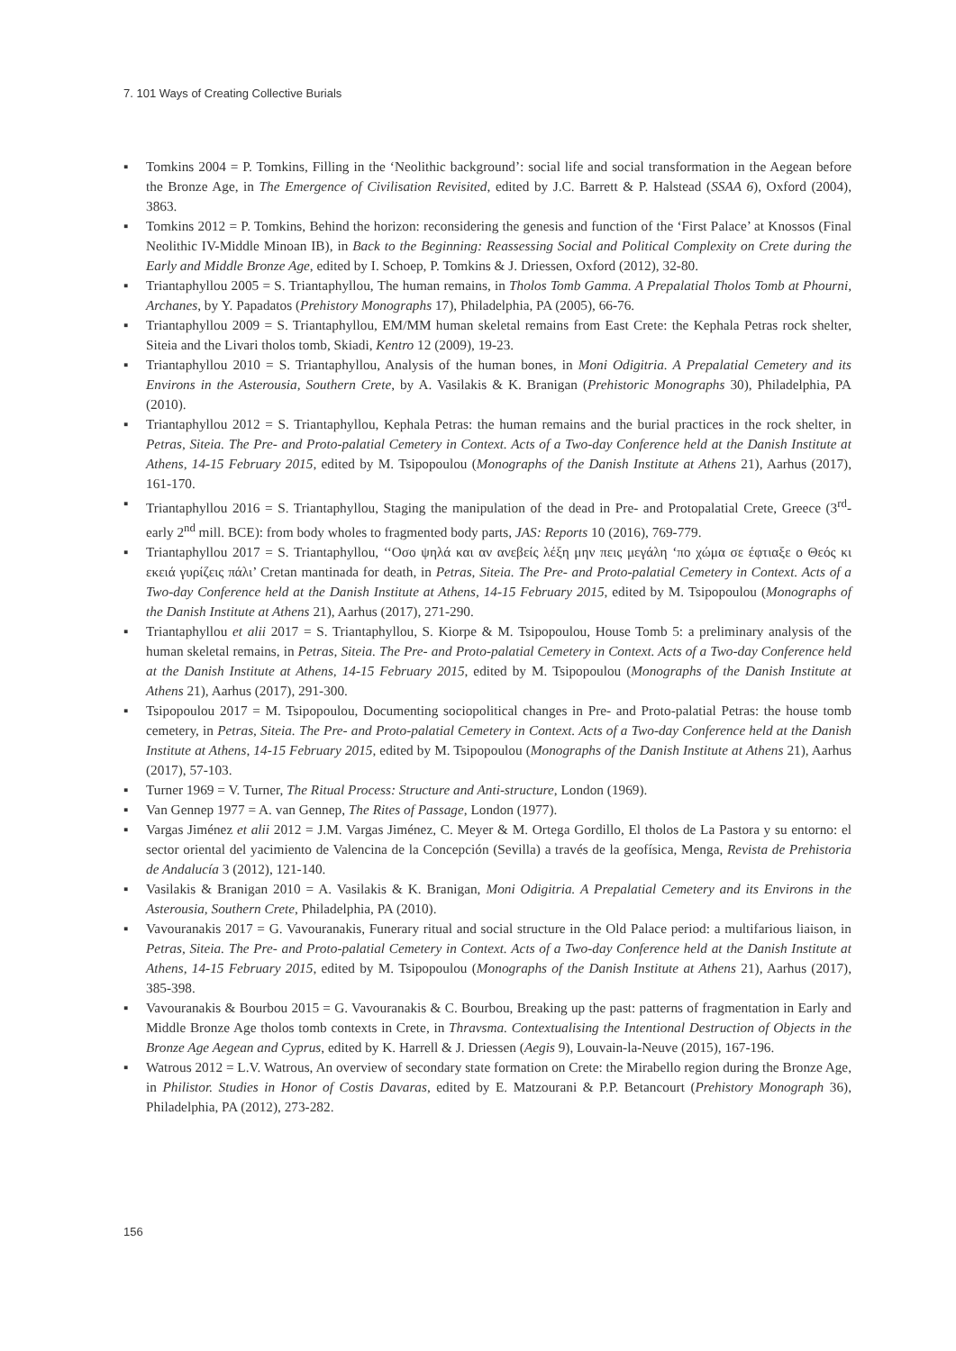7. 101 Ways of Creating Collective Burials
▪ Tomkins 2004 = P. Tomkins, Filling in the ‘Neolithic background’: social life and social transformation in the Aegean before the Bronze Age, in The Emergence of Civilisation Revisited, edited by J.C. Barrett & P. Halstead (SSAA 6), Oxford (2004), 3863.
▪ Tomkins 2012 = P. Tomkins, Behind the horizon: reconsidering the genesis and function of the ‘First Palace’ at Knossos (Final Neolithic IV-Middle Minoan IB), in Back to the Beginning: Reassessing Social and Political Complexity on Crete during the Early and Middle Bronze Age, edited by I. Schoep, P. Tomkins & J. Driessen, Oxford (2012), 32-80.
▪ Triantaphyllou 2005 = S. Triantaphyllou, The human remains, in Tholos Tomb Gamma. A Prepalatial Tholos Tomb at Phourni, Archanes, by Y. Papadatos (Prehistory Monographs 17), Philadelphia, PA (2005), 66-76.
▪ Triantaphyllou 2009 = S. Triantaphyllou, EM/MM human skeletal remains from East Crete: the Kephala Petras rock shelter, Siteia and the Livari tholos tomb, Skiadi, Kentro 12 (2009), 19-23.
▪ Triantaphyllou 2010 = S. Triantaphyllou, Analysis of the human bones, in Moni Odigitria. A Prepalatial Cemetery and its Environs in the Asterousia, Southern Crete, by A. Vasilakis & K. Branigan (Prehistoric Monographs 30), Philadelphia, PA (2010).
▪ Triantaphyllou 2012 = S. Triantaphyllou, Kephala Petras: the human remains and the burial practices in the rock shelter, in Petras, Siteia. The Pre- and Proto-palatial Cemetery in Context. Acts of a Two-day Conference held at the Danish Institute at Athens, 14-15 February 2015, edited by M. Tsipopoulou (Monographs of the Danish Institute at Athens 21), Aarhus (2017), 161-170.
▪ Triantaphyllou 2016 = S. Triantaphyllou, Staging the manipulation of the dead in Pre- and Protopalatial Crete, Greece (3<sup>rd</sup>-early 2<sup>nd</sup> mill. BCE): from body wholes to fragmented body parts, JAS: Reports 10 (2016), 769-779.
▪ Triantaphyllou 2017 = S. Triantaphyllou, ‘‘Οσο ψηλά και αν ανεβείς λέξη μην πεις μεγάλη ‘πο χώμα σε έφτιαξε ο Θεός κι εκειά γυρίζεις πάλι’ Cretan mantinada for death, in Petras, Siteia. The Pre- and Proto-palatial Cemetery in Context. Acts of a Two-day Conference held at the Danish Institute at Athens, 14-15 February 2015, edited by M. Tsipopoulou (Monographs of the Danish Institute at Athens 21), Aarhus (2017), 271-290.
▪ Triantaphyllou et alii 2017 = S. Triantaphyllou, S. Kiorpe & M. Tsipopoulou, House Tomb 5: a preliminary analysis of the human skeletal remains, in Petras, Siteia. The Pre- and Proto-palatial Cemetery in Context. Acts of a Two-day Conference held at the Danish Institute at Athens, 14-15 February 2015, edited by M. Tsipopoulou (Monographs of the Danish Institute at Athens 21), Aarhus (2017), 291-300.
▪ Tsipopoulou 2017 = M. Tsipopoulou, Documenting sociopolitical changes in Pre- and Proto-palatial Petras: the house tomb cemetery, in Petras, Siteia. The Pre- and Proto-palatial Cemetery in Context. Acts of a Two-day Conference held at the Danish Institute at Athens, 14-15 February 2015, edited by M. Tsipopoulou (Monographs of the Danish Institute at Athens 21), Aarhus (2017), 57-103.
▪ Turner 1969 = V. Turner, The Ritual Process: Structure and Anti-structure, London (1969).
▪ Van Gennep 1977 = A. van Gennep, The Rites of Passage, London (1977).
▪ Vargas Jiménez et alii 2012 = J.M. Vargas Jiménez, C. Meyer & M. Ortega Gordillo, El tholos de La Pastora y su entorno: el sector oriental del yacimiento de Valencina de la Concepción (Sevilla) a través de la geofísica, Menga, Revista de Prehistoria de Andalucía 3 (2012), 121-140.
▪ Vasilakis & Branigan 2010 = A. Vasilakis & K. Branigan, Moni Odigitria. A Prepalatial Cemetery and its Environs in the Asterousia, Southern Crete, Philadelphia, PA (2010).
▪ Vavouranakis 2017 = G. Vavouranakis, Funerary ritual and social structure in the Old Palace period: a multifarious liaison, in Petras, Siteia. The Pre- and Proto-palatial Cemetery in Context. Acts of a Two-day Conference held at the Danish Institute at Athens, 14-15 February 2015, edited by M. Tsipopoulou (Monographs of the Danish Institute at Athens 21), Aarhus (2017), 385-398.
▪ Vavouranakis & Bourbou 2015 = G. Vavouranakis & C. Bourbou, Breaking up the past: patterns of fragmentation in Early and Middle Bronze Age tholos tomb contexts in Crete, in Thravsma. Contextualising the Intentional Destruction of Objects in the Bronze Age Aegean and Cyprus, edited by K. Harrell & J. Driessen (Aegis 9), Louvain-la-Neuve (2015), 167-196.
▪ Watrous 2012 = L.V. Watrous, An overview of secondary state formation on Crete: the Mirabello region during the Bronze Age, in Philistor. Studies in Honor of Costis Davaras, edited by E. Matzourani & P.P. Betancourt (Prehistory Monograph 36), Philadelphia, PA (2012), 273-282.
156